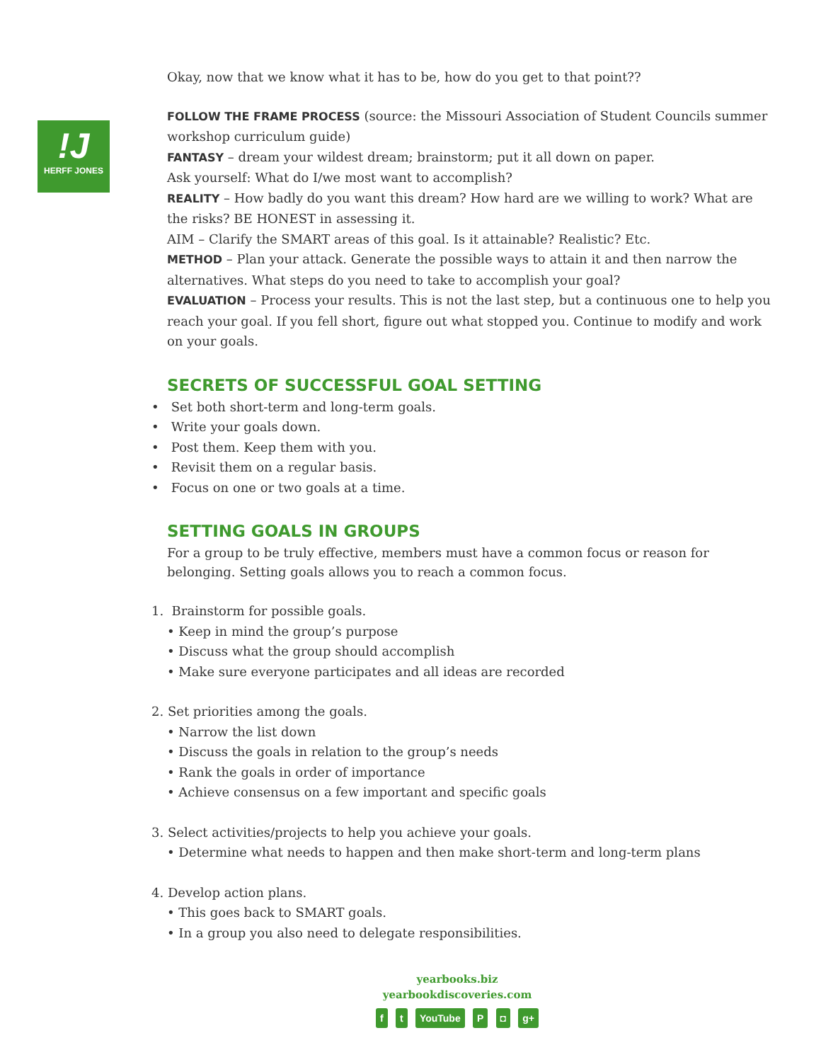!J
HERFF JONES
Okay, now that we know what it has to be, how do you get to that point??
FOLLOW THE FRAME PROCESS (source: the Missouri Association of Student Councils summer workshop curriculum guide)
FANTASY – dream your wildest dream; brainstorm; put it all down on paper.
Ask yourself: What do I/we most want to accomplish?
REALITY – How badly do you want this dream? How hard are we willing to work? What are the risks? BE HONEST in assessing it.
AIM – Clarify the SMART areas of this goal. Is it attainable? Realistic? Etc.
METHOD – Plan your attack. Generate the possible ways to attain it and then narrow the alternatives. What steps do you need to take to accomplish your goal?
EVALUATION – Process your results. This is not the last step, but a continuous one to help you reach your goal. If you fell short, figure out what stopped you. Continue to modify and work on your goals.
SECRETS OF SUCCESSFUL GOAL SETTING
• Set both short-term and long-term goals.
• Write your goals down.
• Post them. Keep them with you.
• Revisit them on a regular basis.
• Focus on one or two goals at a time.
SETTING GOALS IN GROUPS
For a group to be truly effective, members must have a common focus or reason for belonging. Setting goals allows you to reach a common focus.
1. Brainstorm for possible goals.
• Keep in mind the group’s purpose
• Discuss what the group should accomplish
• Make sure everyone participates and all ideas are recorded
2. Set priorities among the goals.
• Narrow the list down
• Discuss the goals in relation to the group’s needs
• Rank the goals in order of importance
• Achieve consensus on a few important and specific goals
3. Select activities/projects to help you achieve your goals.
• Determine what needs to happen and then make short-term and long-term plans
4. Develop action plans.
• This goes back to SMART goals.
• In a group you also need to delegate responsibilities.
yearbooks.biz
yearbookdiscoveries.com
f t YouTube P ◘ g+